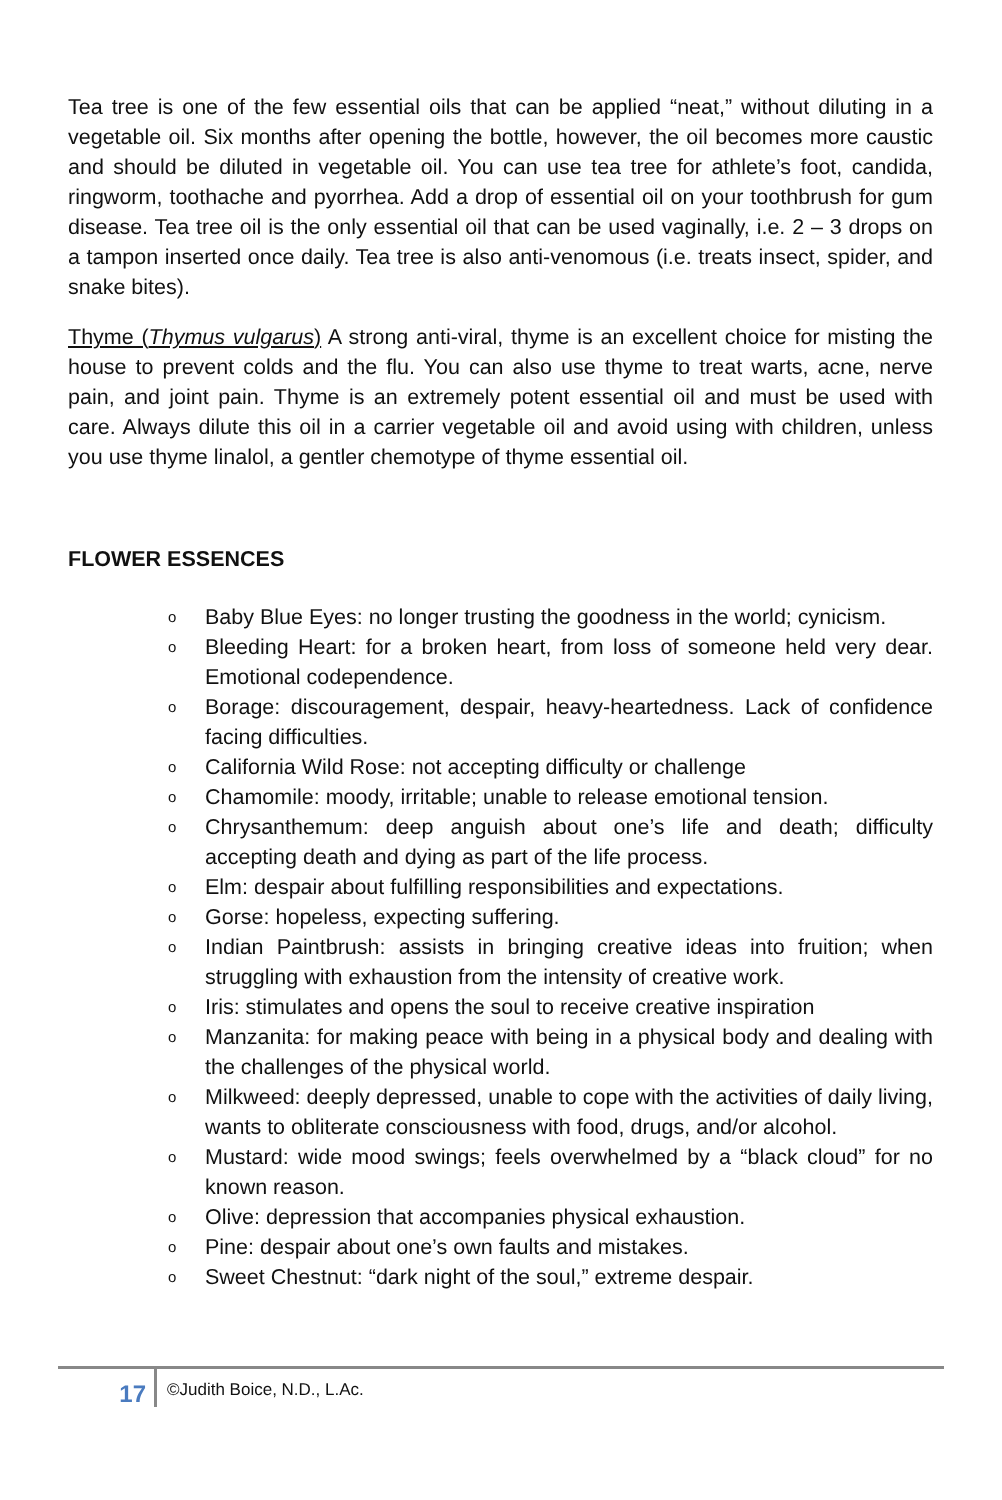Tea tree is one of the few essential oils that can be applied “neat,” without diluting in a vegetable oil. Six months after opening the bottle, however, the oil becomes more caustic and should be diluted in vegetable oil. You can use tea tree for athlete’s foot, candida, ringworm, toothache and pyorrhea. Add a drop of essential oil on your toothbrush for gum disease. Tea tree oil is the only essential oil that can be used vaginally, i.e. 2 – 3 drops on a tampon inserted once daily. Tea tree is also anti-venomous (i.e. treats insect, spider, and snake bites).
Thyme (Thymus vulgarus) A strong anti-viral, thyme is an excellent choice for misting the house to prevent colds and the flu. You can also use thyme to treat warts, acne, nerve pain, and joint pain. Thyme is an extremely potent essential oil and must be used with care. Always dilute this oil in a carrier vegetable oil and avoid using with children, unless you use thyme linalol, a gentler chemotype of thyme essential oil.
FLOWER ESSENCES
o Baby Blue Eyes: no longer trusting the goodness in the world; cynicism.
o Bleeding Heart: for a broken heart, from loss of someone held very dear. Emotional codependence.
o Borage: discouragement, despair, heavy-heartedness. Lack of confidence facing difficulties.
o California Wild Rose: not accepting difficulty or challenge
o Chamomile: moody, irritable; unable to release emotional tension.
o Chrysanthemum: deep anguish about one’s life and death; difficulty accepting death and dying as part of the life process.
o Elm: despair about fulfilling responsibilities and expectations.
o Gorse: hopeless, expecting suffering.
o Indian Paintbrush: assists in bringing creative ideas into fruition; when struggling with exhaustion from the intensity of creative work.
o Iris: stimulates and opens the soul to receive creative inspiration
o Manzanita: for making peace with being in a physical body and dealing with the challenges of the physical world.
o Milkweed: deeply depressed, unable to cope with the activities of daily living, wants to obliterate consciousness with food, drugs, and/or alcohol.
o Mustard: wide mood swings; feels overwhelmed by a “black cloud” for no known reason.
o Olive: depression that accompanies physical exhaustion.
o Pine: despair about one’s own faults and mistakes.
o Sweet Chestnut: “dark night of the soul,” extreme despair.
17
©Judith Boice, N.D., L.Ac.